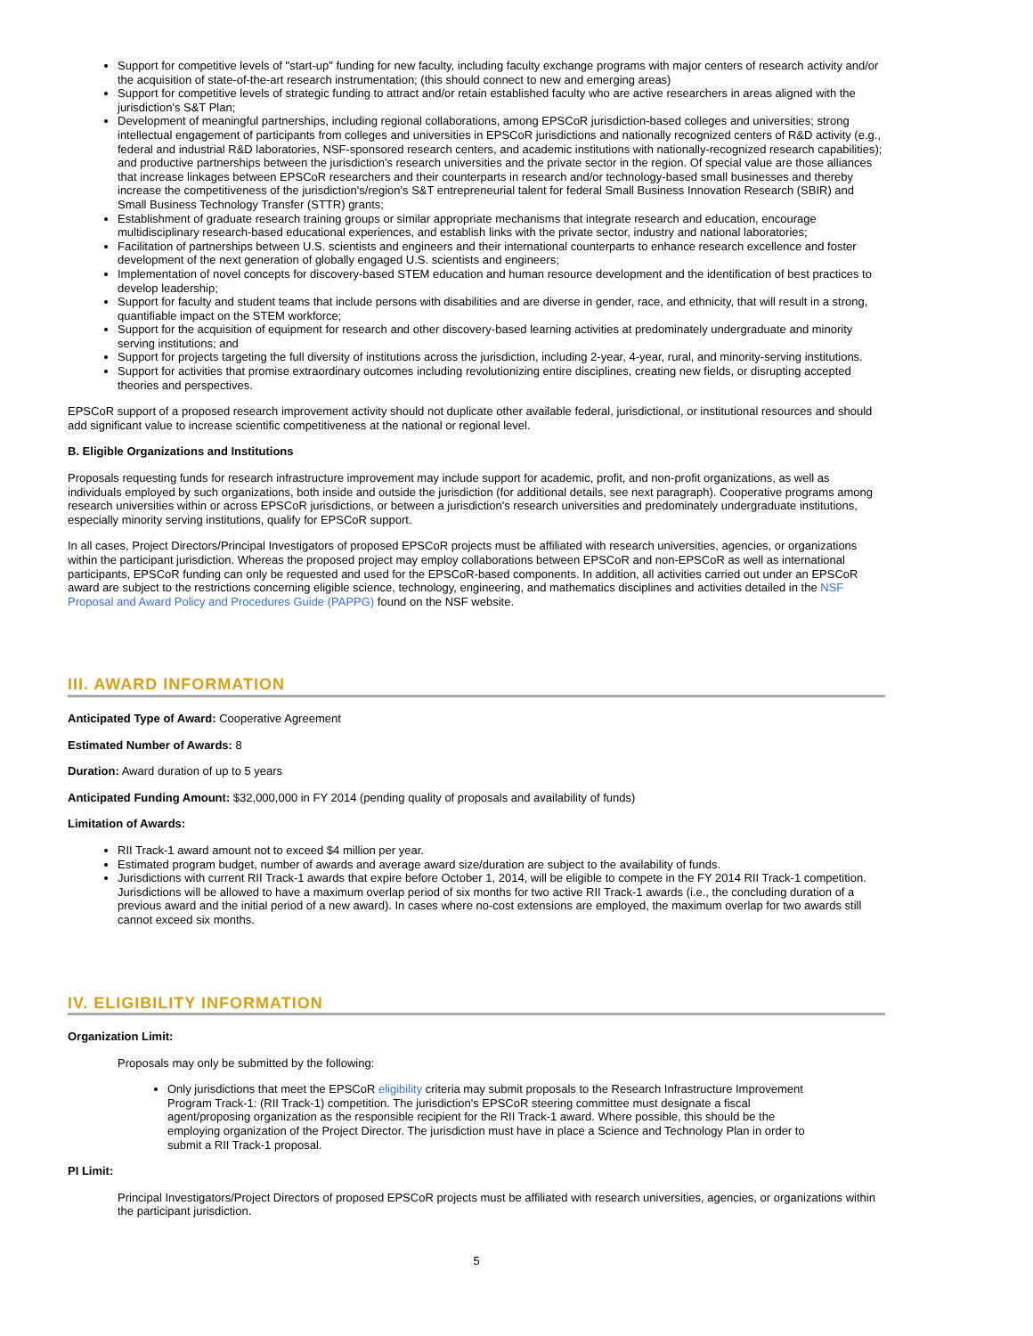Support for competitive levels of "start-up" funding for new faculty, including faculty exchange programs with major centers of research activity and/or the acquisition of state-of-the-art research instrumentation; (this should connect to new and emerging areas)
Support for competitive levels of strategic funding to attract and/or retain established faculty who are active researchers in areas aligned with the jurisdiction's S&T Plan;
Development of meaningful partnerships, including regional collaborations, among EPSCoR jurisdiction-based colleges and universities; strong intellectual engagement of participants from colleges and universities in EPSCoR jurisdictions and nationally recognized centers of R&D activity (e.g., federal and industrial R&D laboratories, NSF-sponsored research centers, and academic institutions with nationally-recognized research capabilities); and productive partnerships between the jurisdiction's research universities and the private sector in the region. Of special value are those alliances that increase linkages between EPSCoR researchers and their counterparts in research and/or technology-based small businesses and thereby increase the competitiveness of the jurisdiction's/region's S&T entrepreneurial talent for federal Small Business Innovation Research (SBIR) and Small Business Technology Transfer (STTR) grants;
Establishment of graduate research training groups or similar appropriate mechanisms that integrate research and education, encourage multidisciplinary research-based educational experiences, and establish links with the private sector, industry and national laboratories;
Facilitation of partnerships between U.S. scientists and engineers and their international counterparts to enhance research excellence and foster development of the next generation of globally engaged U.S. scientists and engineers;
Implementation of novel concepts for discovery-based STEM education and human resource development and the identification of best practices to develop leadership;
Support for faculty and student teams that include persons with disabilities and are diverse in gender, race, and ethnicity, that will result in a strong, quantifiable impact on the STEM workforce;
Support for the acquisition of equipment for research and other discovery-based learning activities at predominately undergraduate and minority serving institutions; and
Support for projects targeting the full diversity of institutions across the jurisdiction, including 2-year, 4-year, rural, and minority-serving institutions.
Support for activities that promise extraordinary outcomes including revolutionizing entire disciplines, creating new fields, or disrupting accepted theories and perspectives.
EPSCoR support of a proposed research improvement activity should not duplicate other available federal, jurisdictional, or institutional resources and should add significant value to increase scientific competitiveness at the national or regional level.
B. Eligible Organizations and Institutions
Proposals requesting funds for research infrastructure improvement may include support for academic, profit, and non-profit organizations, as well as individuals employed by such organizations, both inside and outside the jurisdiction (for additional details, see next paragraph). Cooperative programs among research universities within or across EPSCoR jurisdictions, or between a jurisdiction's research universities and predominately undergraduate institutions, especially minority serving institutions, qualify for EPSCoR support.
In all cases, Project Directors/Principal Investigators of proposed EPSCoR projects must be affiliated with research universities, agencies, or organizations within the participant jurisdiction. Whereas the proposed project may employ collaborations between EPSCoR and non-EPSCoR as well as international participants, EPSCoR funding can only be requested and used for the EPSCoR-based components. In addition, all activities carried out under an EPSCoR award are subject to the restrictions concerning eligible science, technology, engineering, and mathematics disciplines and activities detailed in the NSF Proposal and Award Policy and Procedures Guide (PAPPG) found on the NSF website.
III. AWARD INFORMATION
Anticipated Type of Award: Cooperative Agreement
Estimated Number of Awards: 8
Duration: Award duration of up to 5 years
Anticipated Funding Amount: $32,000,000 in FY 2014 (pending quality of proposals and availability of funds)
Limitation of Awards:
RII Track-1 award amount not to exceed $4 million per year.
Estimated program budget, number of awards and average award size/duration are subject to the availability of funds.
Jurisdictions with current RII Track-1 awards that expire before October 1, 2014, will be eligible to compete in the FY 2014 RII Track-1 competition. Jurisdictions will be allowed to have a maximum overlap period of six months for two active RII Track-1 awards (i.e., the concluding duration of a previous award and the initial period of a new award). In cases where no-cost extensions are employed, the maximum overlap for two awards still cannot exceed six months.
IV. ELIGIBILITY INFORMATION
Organization Limit:
Proposals may only be submitted by the following:
Only jurisdictions that meet the EPSCoR eligibility criteria may submit proposals to the Research Infrastructure Improvement Program Track-1: (RII Track-1) competition. The jurisdiction's EPSCoR steering committee must designate a fiscal agent/proposing organization as the responsible recipient for the RII Track-1 award. Where possible, this should be the employing organization of the Project Director. The jurisdiction must have in place a Science and Technology Plan in order to submit a RII Track-1 proposal.
PI Limit:
Principal Investigators/Project Directors of proposed EPSCoR projects must be affiliated with research universities, agencies, or organizations within the participant jurisdiction.
5